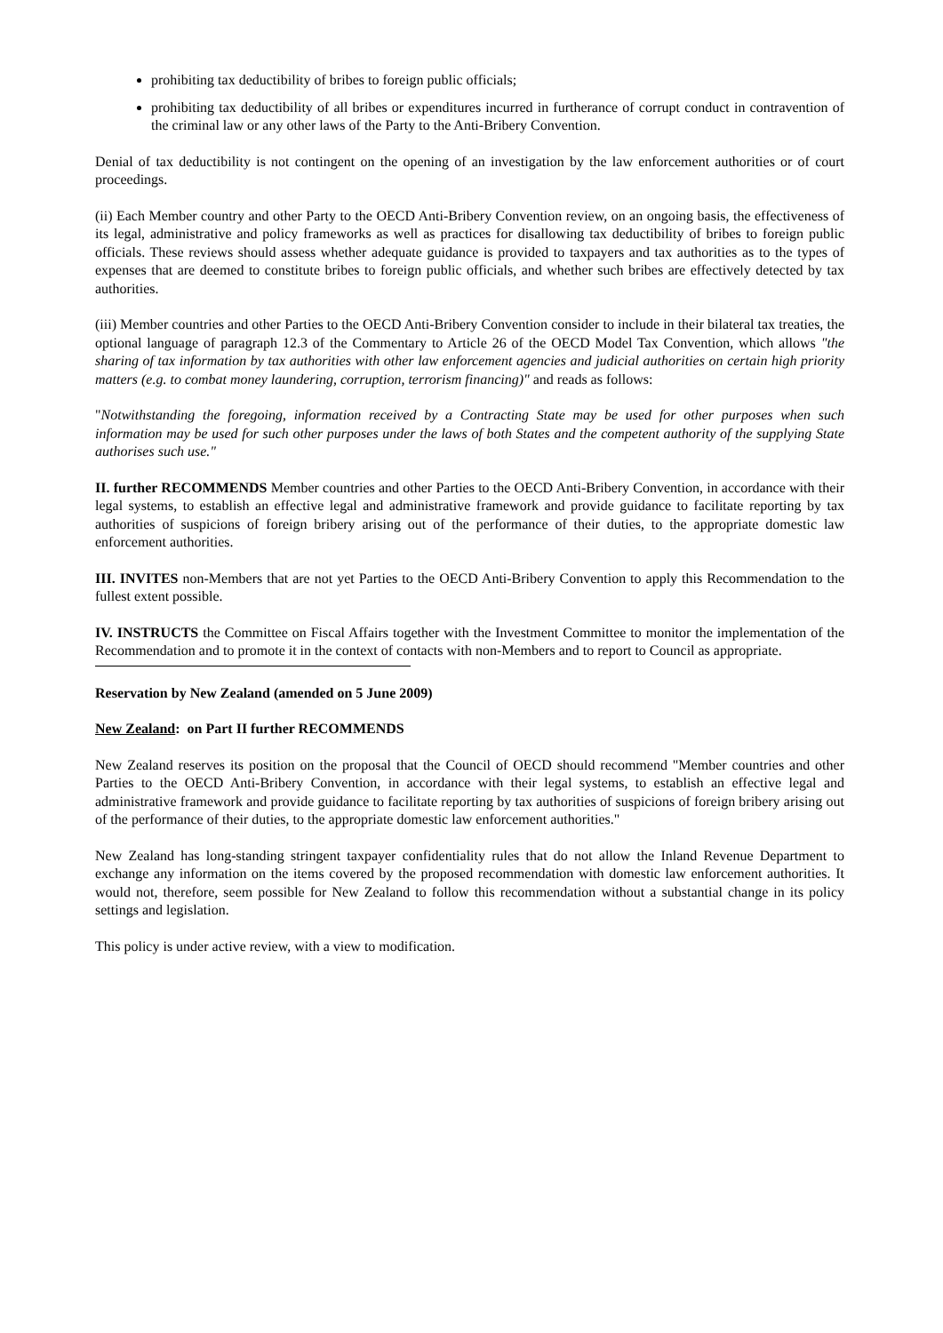prohibiting tax deductibility of bribes to foreign public officials;
prohibiting tax deductibility of all bribes or expenditures incurred in furtherance of corrupt conduct in contravention of the criminal law or any other laws of the Party to the Anti-Bribery Convention.
Denial of tax deductibility is not contingent on the opening of an investigation by the law enforcement authorities or of court proceedings.
(ii) Each Member country and other Party to the OECD Anti-Bribery Convention review, on an ongoing basis, the effectiveness of its legal, administrative and policy frameworks as well as practices for disallowing tax deductibility of bribes to foreign public officials. These reviews should assess whether adequate guidance is provided to taxpayers and tax authorities as to the types of expenses that are deemed to constitute bribes to foreign public officials, and whether such bribes are effectively detected by tax authorities.
(iii) Member countries and other Parties to the OECD Anti-Bribery Convention consider to include in their bilateral tax treaties, the optional language of paragraph 12.3 of the Commentary to Article 26 of the OECD Model Tax Convention, which allows "the sharing of tax information by tax authorities with other law enforcement agencies and judicial authorities on certain high priority matters (e.g. to combat money laundering, corruption, terrorism financing)" and reads as follows:
"Notwithstanding the foregoing, information received by a Contracting State may be used for other purposes when such information may be used for such other purposes under the laws of both States and the competent authority of the supplying State authorises such use."
II. further RECOMMENDS Member countries and other Parties to the OECD Anti-Bribery Convention, in accordance with their legal systems, to establish an effective legal and administrative framework and provide guidance to facilitate reporting by tax authorities of suspicions of foreign bribery arising out of the performance of their duties, to the appropriate domestic law enforcement authorities.
III. INVITES non-Members that are not yet Parties to the OECD Anti-Bribery Convention to apply this Recommendation to the fullest extent possible.
IV. INSTRUCTS the Committee on Fiscal Affairs together with the Investment Committee to monitor the implementation of the Recommendation and to promote it in the context of contacts with non-Members and to report to Council as appropriate.
Reservation by New Zealand (amended on 5 June 2009)
New Zealand: on Part II further RECOMMENDS
New Zealand reserves its position on the proposal that the Council of OECD should recommend "Member countries and other Parties to the OECD Anti-Bribery Convention, in accordance with their legal systems, to establish an effective legal and administrative framework and provide guidance to facilitate reporting by tax authorities of suspicions of foreign bribery arising out of the performance of their duties, to the appropriate domestic law enforcement authorities."
New Zealand has long-standing stringent taxpayer confidentiality rules that do not allow the Inland Revenue Department to exchange any information on the items covered by the proposed recommendation with domestic law enforcement authorities. It would not, therefore, seem possible for New Zealand to follow this recommendation without a substantial change in its policy settings and legislation.
This policy is under active review, with a view to modification.